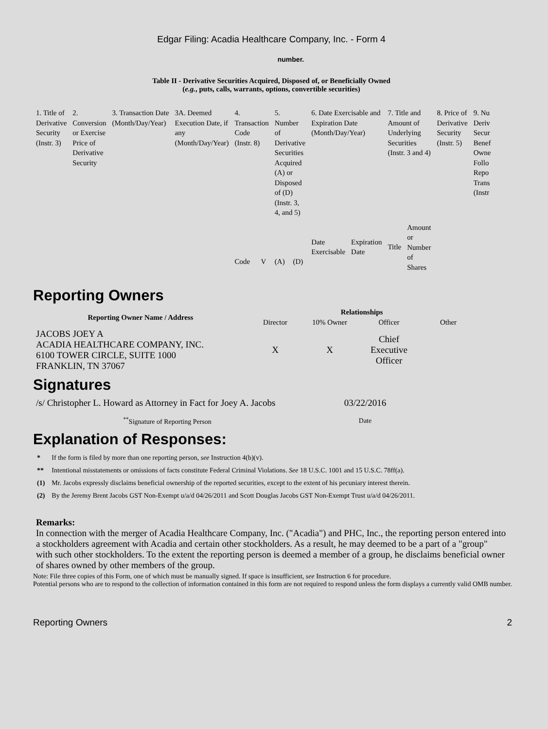Edgar Filing: Acadia Healthcare Company, Inc. - Form 4
number.
Table II - Derivative Securities Acquired, Disposed of, or Beneficially Owned
(e.g., puts, calls, warrants, options, convertible securities)
| 1. Title of Derivative Security (Instr. 3) | 2. Conversion or Exercise Price of Derivative Security | 3. Transaction Date (Month/Day/Year) | 3A. Deemed Execution Date, if any (Month/Day/Year) | 4. Transaction Code (Instr. 8) | | 5. Number of Derivative Securities Acquired (A) or Disposed of (D) (Instr. 3, 4, and 5) | | 6. Date Exercisable and Expiration Date (Month/Day/Year) | | 7. Title and Amount of Underlying Securities (Instr. 3 and 4) | | 8. Price of Derivative Security (Instr. 5) | 9. Nu Deriv Secur Benef Owne Follo Repo Trans (Instr |
| | | | | Code | V | (A) | (D) | Date Exercisable | Expiration Date | Title | Amount or Number of Shares | | |
Reporting Owners
| Reporting Owner Name / Address | Relationships | | | |
| --- | --- | --- | --- | --- |
| | Director | 10% Owner | Officer | Other |
| JACOBS JOEY A ACADIA HEALTHCARE COMPANY, INC. 6100 TOWER CIRCLE, SUITE 1000 FRANKLIN, TN 37067 | X | X | Chief Executive Officer | |
Signatures
| /s/ Christopher L. Howard as Attorney in Fact for Joey A. Jacobs | 03/22/2016 |
| <sup>**</sup> Signature of Reporting Person | Date |
Explanation of Responses:
| * | If the form is filed by more than one reporting person, see Instruction 4(b)(v). |
| ** | Intentional misstatements or omissions of facts constitute Federal Criminal Violations. See 18 U.S.C. 1001 and 15 U.S.C. 78ff(a). |
| (1) | Mr. Jacobs expressly disclaims beneficial ownership of the reported securities, except to the extent of his pecuniary interest therein. |
| (2) | By the Jeremy Brent Jacobs GST Non-Exempt u/a/d 04/26/2011 and Scott Douglas Jacobs GST Non-Exempt Trust u/a/d 04/26/2011. |
Remarks:
In connection with the merger of Acadia Healthcare Company, Inc. ("Acadia") and PHC, Inc., the reporting person entered into
a stockholders agreement with Acadia and certain other stockholders. As a result, he may deemed to be a part of a "group"
with such other stockholders. To the extent the reporting person is deemed a member of a group, he disclaims beneficial owner
of shares owned by other members of the group.
Note: File three copies of this Form, one of which must be manually signed. If space is insufficient, see Instruction 6 for procedure.
Potential persons who are to respond to the collection of information contained in this form are not required to respond unless the form displays a currently valid OMB number.
Reporting Owners 2